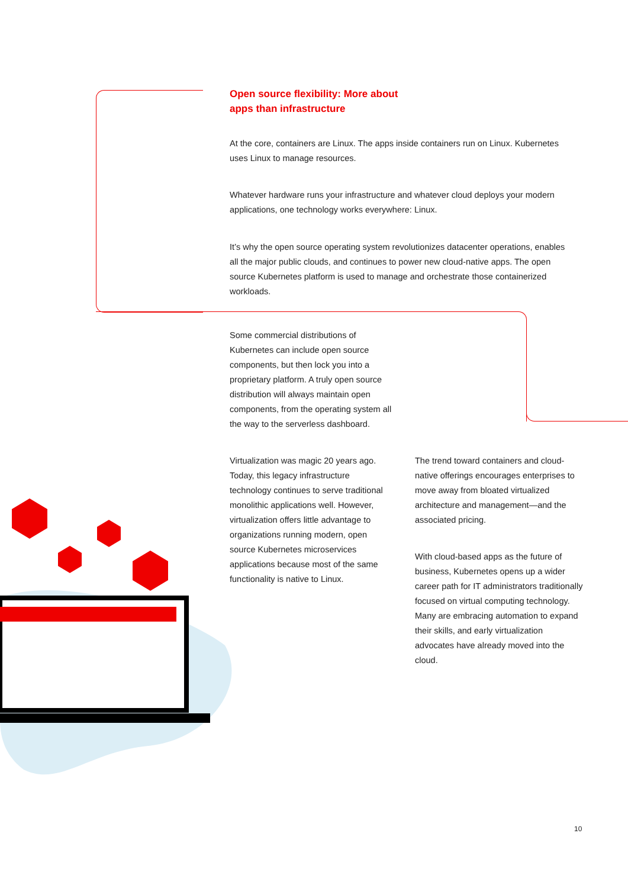Open source flexibility: More about
apps than infrastructure
At the core, containers are Linux. The apps inside containers run on Linux. Kubernetes uses Linux to manage resources.
Whatever hardware runs your infrastructure and whatever cloud deploys your modern applications, one technology works everywhere: Linux.
It’s why the open source operating system revolutionizes datacenter operations, enables all the major public clouds, and continues to power new cloud-native apps. The open source Kubernetes platform is used to manage and orchestrate those containerized workloads.
Some commercial distributions of Kubernetes can include open source components, but then lock you into a proprietary platform. A truly open source distribution will always maintain open components, from the operating system all the way to the serverless dashboard.
Virtualization was magic 20 years ago. Today, this legacy infrastructure technology continues to serve traditional monolithic applications well. However, virtualization offers little advantage to organizations running modern, open source Kubernetes microservices applications because most of the same functionality is native to Linux.
The trend toward containers and cloud-native offerings encourages enterprises to move away from bloated virtualized architecture and management—and the associated pricing.
With cloud-based apps as the future of business, Kubernetes opens up a wider career path for IT administrators traditionally focused on virtual computing technology. Many are embracing automation to expand their skills, and early virtualization advocates have already moved into the cloud.
10